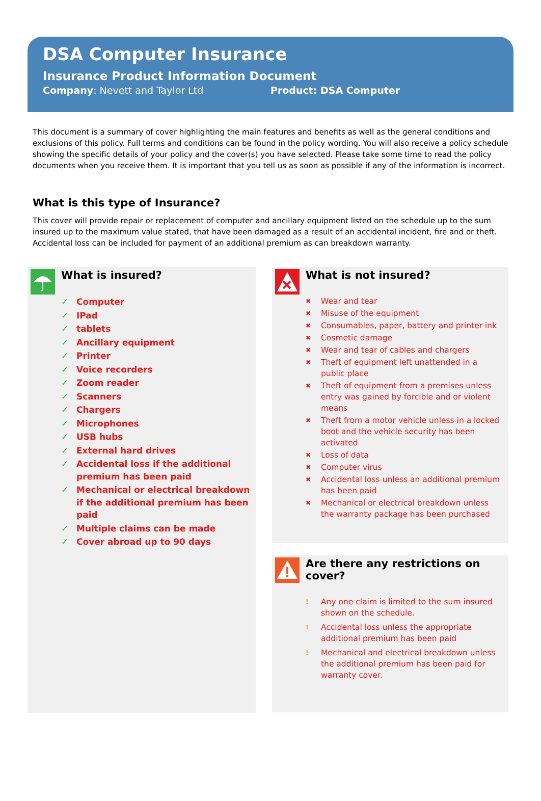DSA Computer Insurance
Insurance Product Information Document
Company: Nevett and Taylor Ltd Product: DSA Computer
This document is a summary of cover highlighting the main features and benefits as well as the general conditions and exclusions of this policy. Full terms and conditions can be found in the policy wording. You will also receive a policy schedule showing the specific details of your policy and the cover(s) you have selected. Please take some time to read the policy documents when you receive them. It is important that you tell us as soon as possible if any of the information is incorrect.
What is this type of Insurance?
This cover will provide repair or replacement of computer and ancillary equipment listed on the schedule up to the sum insured up to the maximum value stated, that have been damaged as a result of an accidental incident, fire and or theft. Accidental loss can be included for payment of an additional premium as can breakdown warranty.
What is insured?
✓ Computer
✓ IPad
✓ tablets
✓ Ancillary equipment
✓ Printer
✓ Voice recorders
✓ Zoom reader
✓ Scanners
✓ Chargers
✓ Microphones
✓ USB hubs
✓ External hard drives
✓ Accidental loss if the additional premium has been paid
✓ Mechanical or electrical breakdown if the additional premium has been paid
✓ Multiple claims can be made
✓ Cover abroad up to 90 days
What is not insured?
✖ Wear and tear
✖ Misuse of the equipment
✖ Consumables, paper, battery and printer ink
✖ Cosmetic damage
✖ Wear and tear of cables and chargers
✖ Theft of equipment left unattended in a public place
✖ Theft of equipment from a premises unless entry was gained by forcible and or violent means
✖ Theft from a motor vehicle unless in a locked boot and the vehicle security has been activated
✖ Loss of data
✖ Computer virus
✖ Accidental loss unless an additional premium has been paid
✖ Mechanical or electrical breakdown unless the warranty package has been purchased
Are there any restrictions on cover?
! Any one claim is limited to the sum insured shown on the schedule.
! Accidental loss unless the appropriate additional premium has been paid
! Mechanical and electrical breakdown unless the additional premium has been paid for warranty cover.